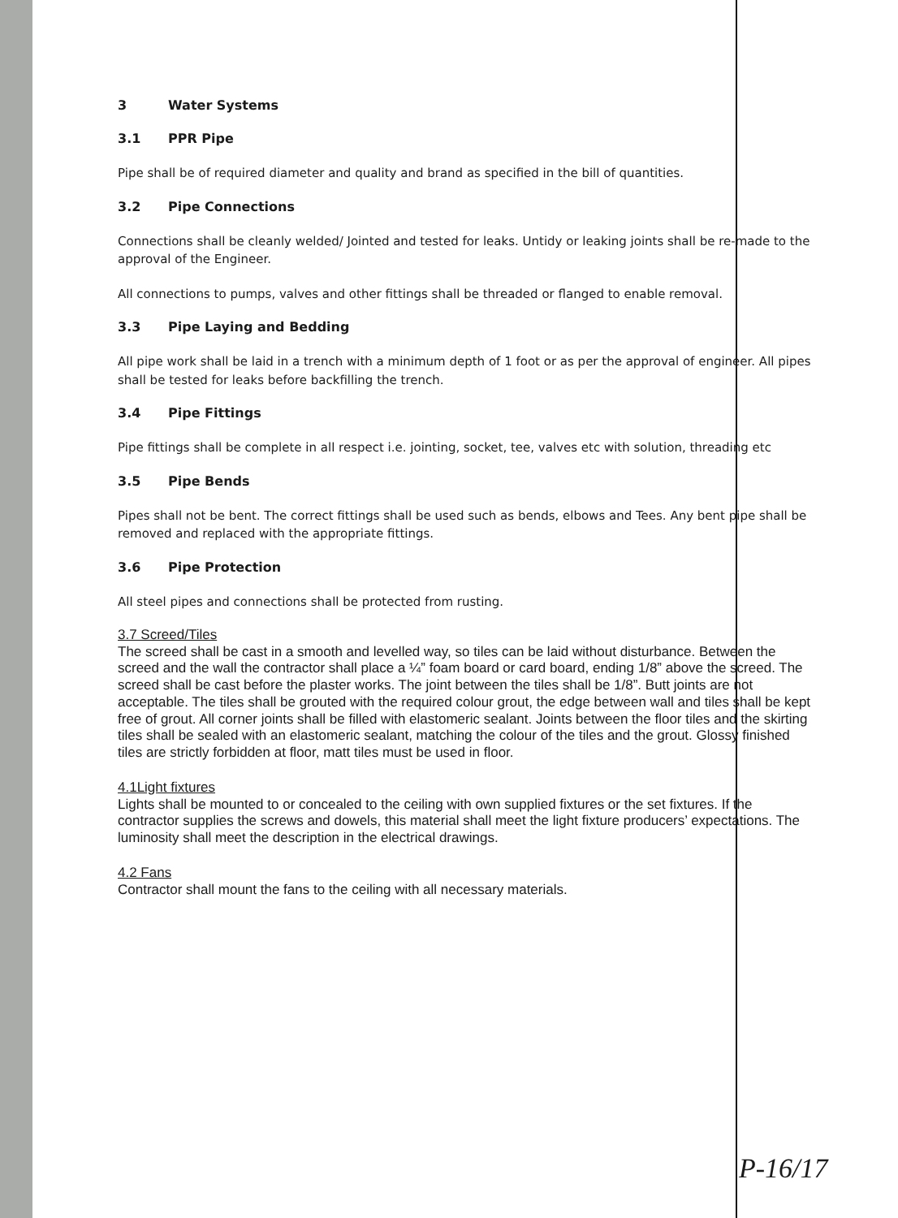3 Water Systems
3.1 PPR Pipe
Pipe shall be of required diameter and quality and brand as specified in the bill of quantities.
3.2 Pipe Connections
Connections shall be cleanly welded/ Jointed and tested for leaks. Untidy or leaking joints shall be re-made to the approval of the Engineer.
All connections to pumps, valves and other fittings shall be threaded or flanged to enable removal.
3.3 Pipe Laying and Bedding
All pipe work shall be laid in a trench with a minimum depth of 1 foot or as per the approval of engineer. All pipes shall be tested for leaks before backfilling the trench.
3.4 Pipe Fittings
Pipe fittings shall be complete in all respect i.e. jointing, socket, tee, valves etc with solution, threading etc
3.5 Pipe Bends
Pipes shall not be bent. The correct fittings shall be used such as bends, elbows and Tees. Any bent pipe shall be removed and replaced with the appropriate fittings.
3.6 Pipe Protection
All steel pipes and connections shall be protected from rusting.
3.7 Screed/Tiles
The screed shall be cast in a smooth and levelled way, so tiles can be laid without disturbance. Between the screed and the wall the contractor shall place a ¼” foam board or card board, ending 1/8” above the screed. The screed shall be cast before the plaster works. The joint between the tiles shall be 1/8”. Butt joints are not acceptable. The tiles shall be grouted with the required colour grout, the edge between wall and tiles shall be kept free of grout. All corner joints shall be filled with elastomeric sealant. Joints between the floor tiles and the skirting tiles shall be sealed with an elastomeric sealant, matching the colour of the tiles and the grout. Glossy finished tiles are strictly forbidden at floor, matt tiles must be used in floor.
4.1Light fixtures
Lights shall be mounted to or concealed to the ceiling with own supplied fixtures or the set fixtures. If the contractor supplies the screws and dowels, this material shall meet the light fixture producers’ expectations. The luminosity shall meet the description in the electrical drawings.
4.2 Fans
Contractor shall mount the fans to the ceiling with all necessary materials.
P-16/17